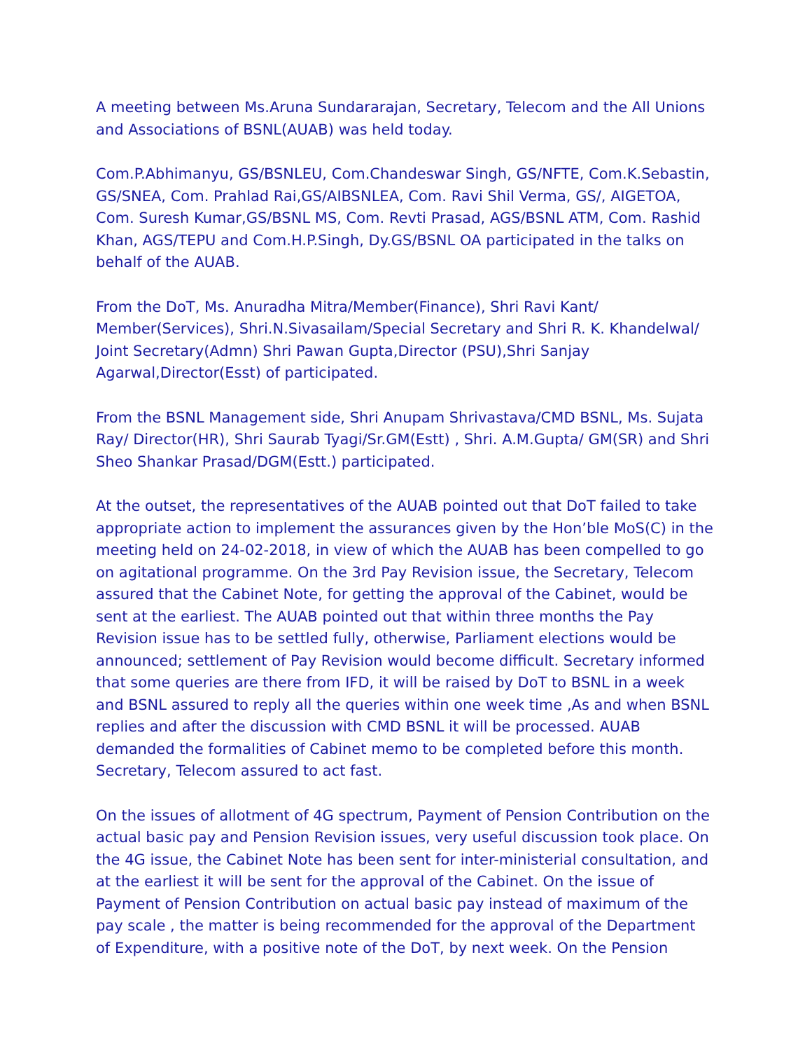A meeting between Ms.Aruna Sundararajan, Secretary, Telecom and the All Unions and Associations of BSNL(AUAB) was held today.
Com.P.Abhimanyu, GS/BSNLEU, Com.Chandeswar Singh, GS/NFTE, Com.K.Sebastin, GS/SNEA, Com. Prahlad Rai,GS/AIBSNLEA, Com. Ravi Shil Verma, GS/, AIGETOA, Com. Suresh Kumar,GS/BSNL MS, Com. Revti Prasad, AGS/BSNL ATM, Com. Rashid Khan, AGS/TEPU and Com.H.P.Singh, Dy.GS/BSNL OA participated in the talks on behalf of the AUAB.
From the DoT, Ms. Anuradha Mitra/Member(Finance), Shri Ravi Kant/ Member(Services), Shri.N.Sivasailam/Special Secretary and Shri R. K. Khandelwal/ Joint Secretary(Admn) Shri Pawan Gupta,Director (PSU),Shri Sanjay Agarwal,Director(Esst) of participated.
From the BSNL Management side, Shri Anupam Shrivastava/CMD BSNL, Ms. Sujata Ray/ Director(HR), Shri Saurab Tyagi/Sr.GM(Estt) , Shri. A.M.Gupta/ GM(SR) and Shri Sheo Shankar Prasad/DGM(Estt.) participated.
At the outset, the representatives of the AUAB pointed out that DoT failed to take appropriate action to implement the assurances given by the Hon’ble MoS(C) in the meeting held on 24-02-2018, in view of which the AUAB has been compelled to go on agitational programme. On the 3rd Pay Revision issue, the Secretary, Telecom assured that the Cabinet Note, for getting the approval of the Cabinet, would be sent at the earliest. The AUAB pointed out that within three months the Pay Revision issue has to be settled fully, otherwise, Parliament elections would be announced; settlement of Pay Revision would become difficult. Secretary informed that some queries are there from IFD, it will be raised by DoT to BSNL in a week and BSNL assured to reply all the queries within one week time ,As and when BSNL replies and after the discussion with CMD BSNL it will be processed. AUAB demanded the formalities of Cabinet memo to be completed before this month. Secretary, Telecom assured to act fast.
On the issues of allotment of 4G spectrum, Payment of Pension Contribution on the actual basic pay and Pension Revision issues, very useful discussion took place. On the 4G issue, the Cabinet Note has been sent for inter-ministerial consultation, and at the earliest it will be sent for the approval of the Cabinet. On the issue of Payment of Pension Contribution on actual basic pay instead of maximum of the pay scale , the matter is being recommended for the approval of the Department of Expenditure, with a positive note of the DoT, by next week. On the Pension